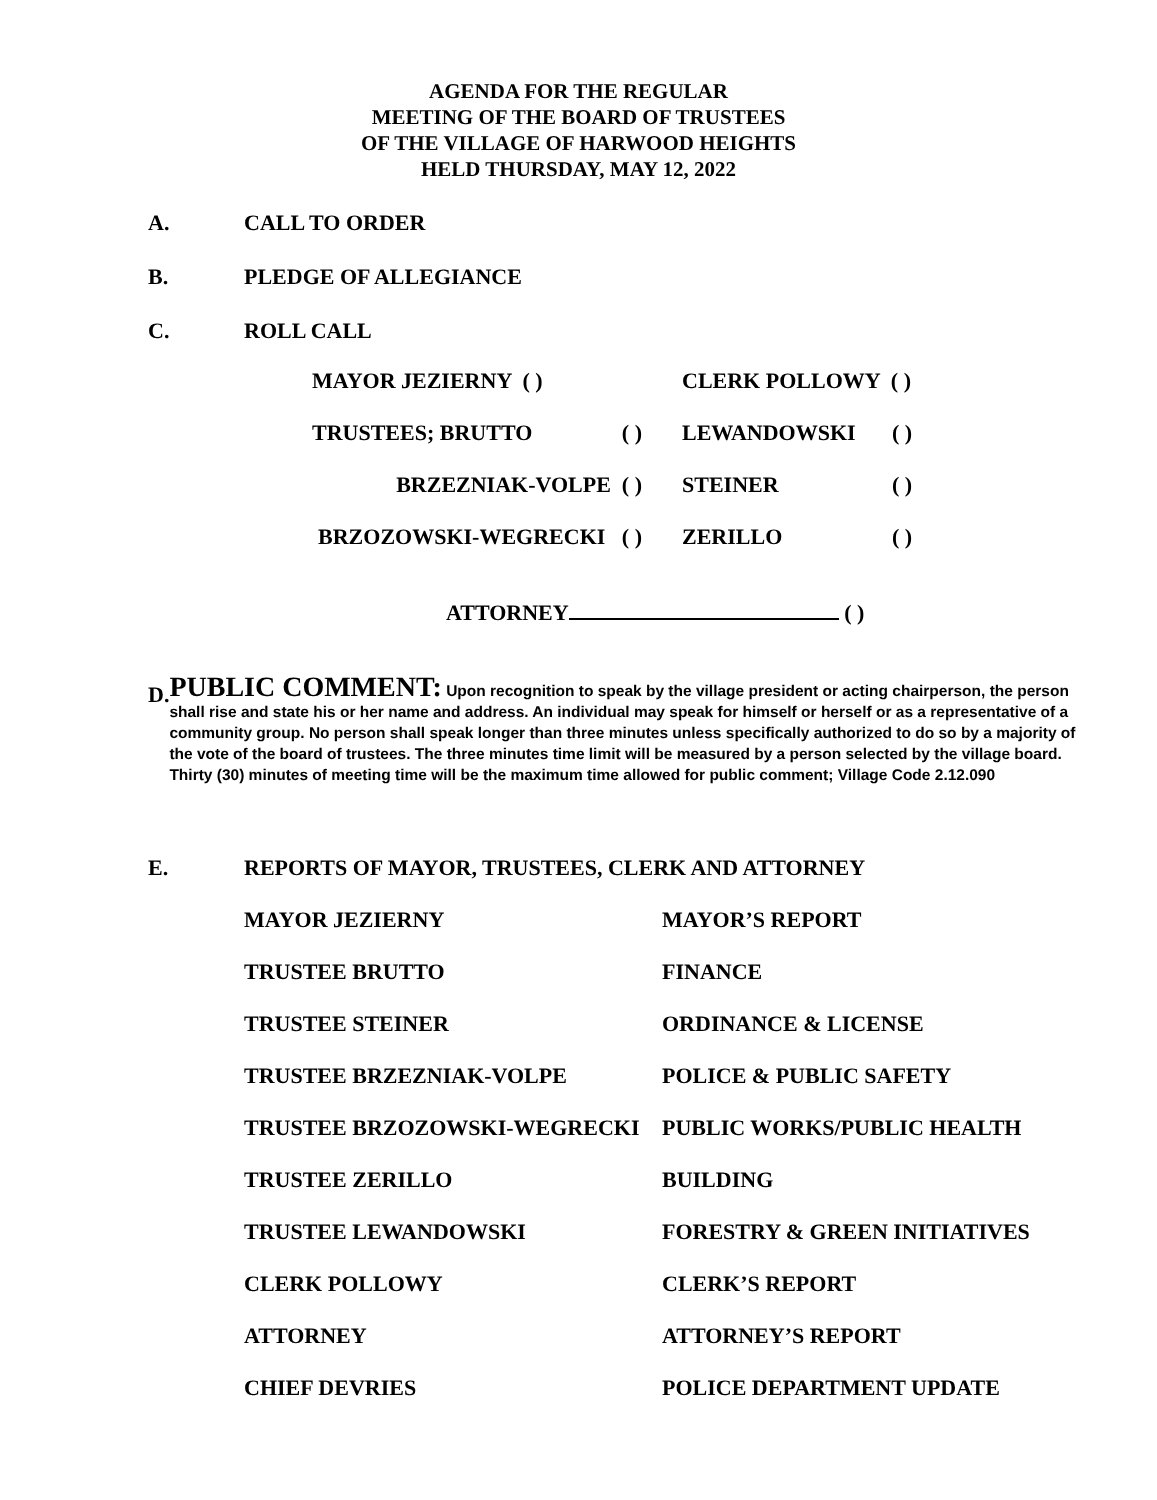AGENDA FOR THE REGULAR
MEETING OF THE BOARD OF TRUSTEES
OF THE VILLAGE OF HARWOOD HEIGHTS
HELD THURSDAY, MAY 12, 2022
A. CALL TO ORDER
B. PLEDGE OF ALLEGIANCE
C. ROLL CALL
| MAYOR JEZIERNY ( ) | CLERK POLLOWY ( ) | |
| TRUSTEES; BRUTTO ( ) | LEWANDOWSKI | ( ) |
| BRZEZNIAK-VOLPE ( ) | STEINER | ( ) |
| BRZOZOWSKI-WEGRECKI ( ) | ZERILLO | ( ) |
ATTORNEY ( )
D.
PUBLIC COMMENT: Upon recognition to speak by the village president or acting chairperson, the person shall rise and state his or her name and address. An individual may speak for himself or herself or as a representative of a community group. No person shall speak longer than three minutes unless specifically authorized to do so by a majority of the vote of the board of trustees. The three minutes time limit will be measured by a person selected by the village board. Thirty (30) minutes of meeting time will be the maximum time allowed for public comment; Village Code 2.12.090
E. REPORTS OF MAYOR, TRUSTEES, CLERK AND ATTORNEY
| MAYOR JEZIERNY | MAYOR’S REPORT |
| TRUSTEE BRUTTO | FINANCE |
| TRUSTEE STEINER | ORDINANCE & LICENSE |
| TRUSTEE BRZEZNIAK-VOLPE | POLICE & PUBLIC SAFETY |
| TRUSTEE BRZOZOWSKI-WEGRECKI | PUBLIC WORKS/PUBLIC HEALTH |
| TRUSTEE ZERILLO | BUILDING |
| TRUSTEE LEWANDOWSKI | FORESTRY & GREEN INITIATIVES |
| CLERK POLLOWY | CLERK’S REPORT |
| ATTORNEY | ATTORNEY’S REPORT |
| CHIEF DEVRIES | POLICE DEPARTMENT UPDATE |